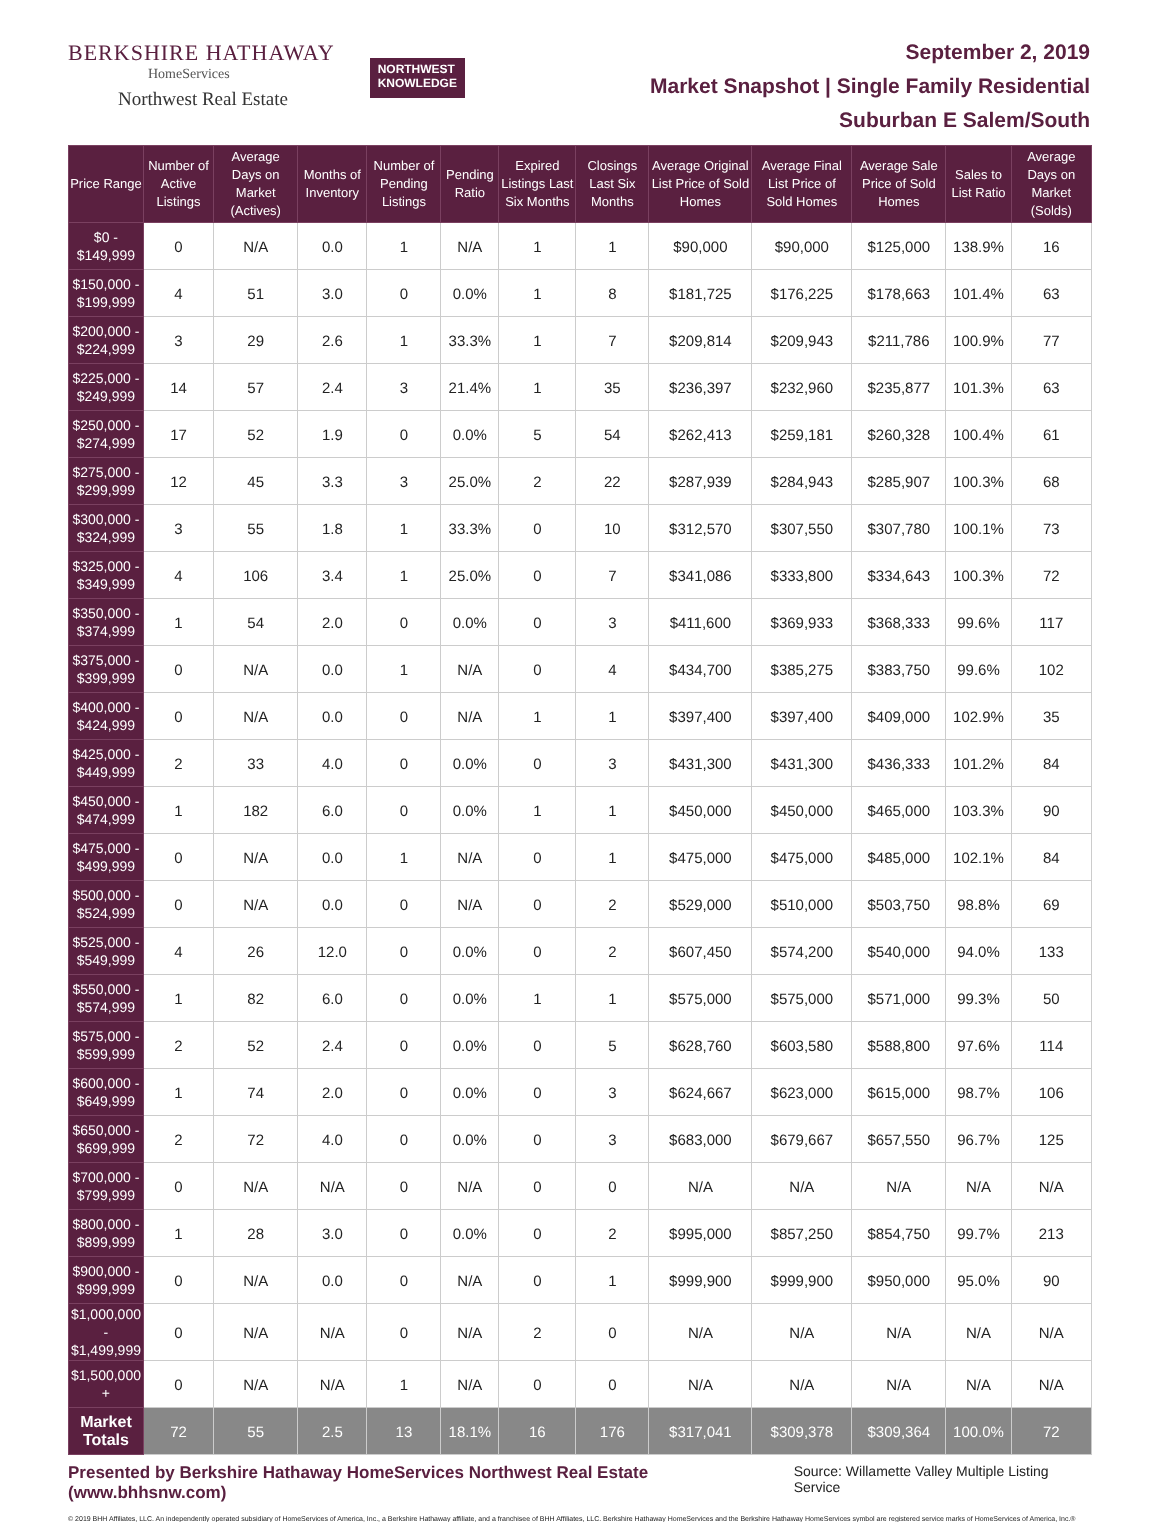BERKSHIRE HATHAWAY
HomeServices
Northwest Real Estate
NORTHWEST
KNOWLEDGE
September 2, 2019
Market Snapshot | Single Family Residential
Suburban E Salem/South
| Price Range | Number of Active Listings | Average Days on Market (Actives) | Months of Inventory | Number of Pending Listings | Pending Ratio | Expired Listings Last Six Months | Closings Last Six Months | Average Original List Price of Sold Homes | Average Final List Price of Sold Homes | Average Sale Price of Sold Homes | Sales to List Ratio | Average Days on Market (Solds) |
| --- | --- | --- | --- | --- | --- | --- | --- | --- | --- | --- | --- | --- |
| $0 - $149,999 | 0 | N/A | 0.0 | 1 | N/A | 1 | 1 | $90,000 | $90,000 | $125,000 | 138.9% | 16 |
| $150,000 - $199,999 | 4 | 51 | 3.0 | 0 | 0.0% | 1 | 8 | $181,725 | $176,225 | $178,663 | 101.4% | 63 |
| $200,000 - $224,999 | 3 | 29 | 2.6 | 1 | 33.3% | 1 | 7 | $209,814 | $209,943 | $211,786 | 100.9% | 77 |
| $225,000 - $249,999 | 14 | 57 | 2.4 | 3 | 21.4% | 1 | 35 | $236,397 | $232,960 | $235,877 | 101.3% | 63 |
| $250,000 - $274,999 | 17 | 52 | 1.9 | 0 | 0.0% | 5 | 54 | $262,413 | $259,181 | $260,328 | 100.4% | 61 |
| $275,000 - $299,999 | 12 | 45 | 3.3 | 3 | 25.0% | 2 | 22 | $287,939 | $284,943 | $285,907 | 100.3% | 68 |
| $300,000 - $324,999 | 3 | 55 | 1.8 | 1 | 33.3% | 0 | 10 | $312,570 | $307,550 | $307,780 | 100.1% | 73 |
| $325,000 - $349,999 | 4 | 106 | 3.4 | 1 | 25.0% | 0 | 7 | $341,086 | $333,800 | $334,643 | 100.3% | 72 |
| $350,000 - $374,999 | 1 | 54 | 2.0 | 0 | 0.0% | 0 | 3 | $411,600 | $369,933 | $368,333 | 99.6% | 117 |
| $375,000 - $399,999 | 0 | N/A | 0.0 | 1 | N/A | 0 | 4 | $434,700 | $385,275 | $383,750 | 99.6% | 102 |
| $400,000 - $424,999 | 0 | N/A | 0.0 | 0 | N/A | 1 | 1 | $397,400 | $397,400 | $409,000 | 102.9% | 35 |
| $425,000 - $449,999 | 2 | 33 | 4.0 | 0 | 0.0% | 0 | 3 | $431,300 | $431,300 | $436,333 | 101.2% | 84 |
| $450,000 - $474,999 | 1 | 182 | 6.0 | 0 | 0.0% | 1 | 1 | $450,000 | $450,000 | $465,000 | 103.3% | 90 |
| $475,000 - $499,999 | 0 | N/A | 0.0 | 1 | N/A | 0 | 1 | $475,000 | $475,000 | $485,000 | 102.1% | 84 |
| $500,000 - $524,999 | 0 | N/A | 0.0 | 0 | N/A | 0 | 2 | $529,000 | $510,000 | $503,750 | 98.8% | 69 |
| $525,000 - $549,999 | 4 | 26 | 12.0 | 0 | 0.0% | 0 | 2 | $607,450 | $574,200 | $540,000 | 94.0% | 133 |
| $550,000 - $574,999 | 1 | 82 | 6.0 | 0 | 0.0% | 1 | 1 | $575,000 | $575,000 | $571,000 | 99.3% | 50 |
| $575,000 - $599,999 | 2 | 52 | 2.4 | 0 | 0.0% | 0 | 5 | $628,760 | $603,580 | $588,800 | 97.6% | 114 |
| $600,000 - $649,999 | 1 | 74 | 2.0 | 0 | 0.0% | 0 | 3 | $624,667 | $623,000 | $615,000 | 98.7% | 106 |
| $650,000 - $699,999 | 2 | 72 | 4.0 | 0 | 0.0% | 0 | 3 | $683,000 | $679,667 | $657,550 | 96.7% | 125 |
| $700,000 - $799,999 | 0 | N/A | N/A | 0 | N/A | 0 | 0 | N/A | N/A | N/A | N/A | N/A |
| $800,000 - $899,999 | 1 | 28 | 3.0 | 0 | 0.0% | 0 | 2 | $995,000 | $857,250 | $854,750 | 99.7% | 213 |
| $900,000 - $999,999 | 0 | N/A | 0.0 | 0 | N/A | 0 | 1 | $999,900 | $999,900 | $950,000 | 95.0% | 90 |
| $1,000,000 - $1,499,999 | 0 | N/A | N/A | 0 | N/A | 2 | 0 | N/A | N/A | N/A | N/A | N/A |
| $1,500,000 + | 0 | N/A | N/A | 1 | N/A | 0 | 0 | N/A | N/A | N/A | N/A | N/A |
| Market Totals | 72 | 55 | 2.5 | 13 | 18.1% | 16 | 176 | $317,041 | $309,378 | $309,364 | 100.0% | 72 |
Presented by Berkshire Hathaway HomeServices Northwest Real Estate (www.bhhsnw.com) Source: Willamette Valley Multiple Listing Service
© 2019 BHH Affiliates, LLC. An independently operated subsidiary of HomeServices of America, Inc., a Berkshire Hathaway affiliate, and a franchisee of BHH Affiliates, LLC. Berkshire Hathaway HomeServices and the Berkshire Hathaway HomeServices symbol are registered service marks of HomeServices of America, Inc.®